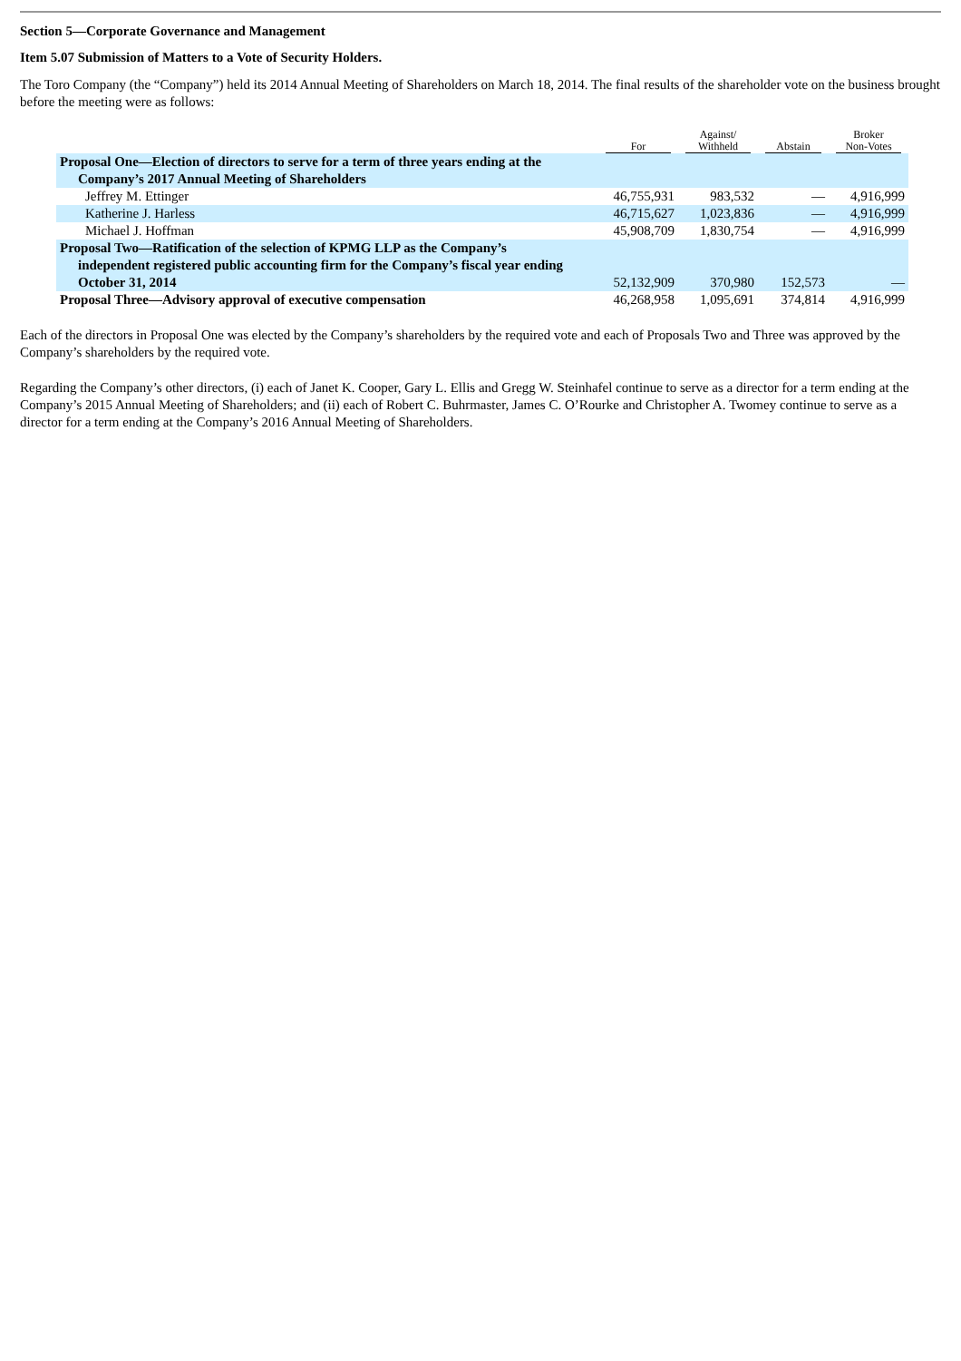Section 5—Corporate Governance and Management
Item 5.07 Submission of Matters to a Vote of Security Holders.
The Toro Company (the “Company”) held its 2014 Annual Meeting of Shareholders on March 18, 2014. The final results of the shareholder vote on the business brought before the meeting were as follows:
| | For | Against/ Withheld | Abstain | Broker Non-Votes |
| --- | --- | --- | --- | --- |
| Proposal One—Election of directors to serve for a term of three years ending at the Company’s 2017 Annual Meeting of Shareholders | | | | |
| Jeffrey M. Ettinger | 46,755,931 | 983,532 | — | 4,916,999 |
| Katherine J. Harless | 46,715,627 | 1,023,836 | — | 4,916,999 |
| Michael J. Hoffman | 45,908,709 | 1,830,754 | — | 4,916,999 |
| Proposal Two—Ratification of the selection of KPMG LLP as the Company’s independent registered public accounting firm for the Company’s fiscal year ending October 31, 2014 | 52,132,909 | 370,980 | 152,573 | — |
| Proposal Three—Advisory approval of executive compensation | 46,268,958 | 1,095,691 | 374,814 | 4,916,999 |
Each of the directors in Proposal One was elected by the Company’s shareholders by the required vote and each of Proposals Two and Three was approved by the Company’s shareholders by the required vote.
Regarding the Company’s other directors, (i) each of Janet K. Cooper, Gary L. Ellis and Gregg W. Steinhafel continue to serve as a director for a term ending at the Company’s 2015 Annual Meeting of Shareholders; and (ii) each of Robert C. Buhrmaster, James C. O’Rourke and Christopher A. Twomey continue to serve as a director for a term ending at the Company’s 2016 Annual Meeting of Shareholders.